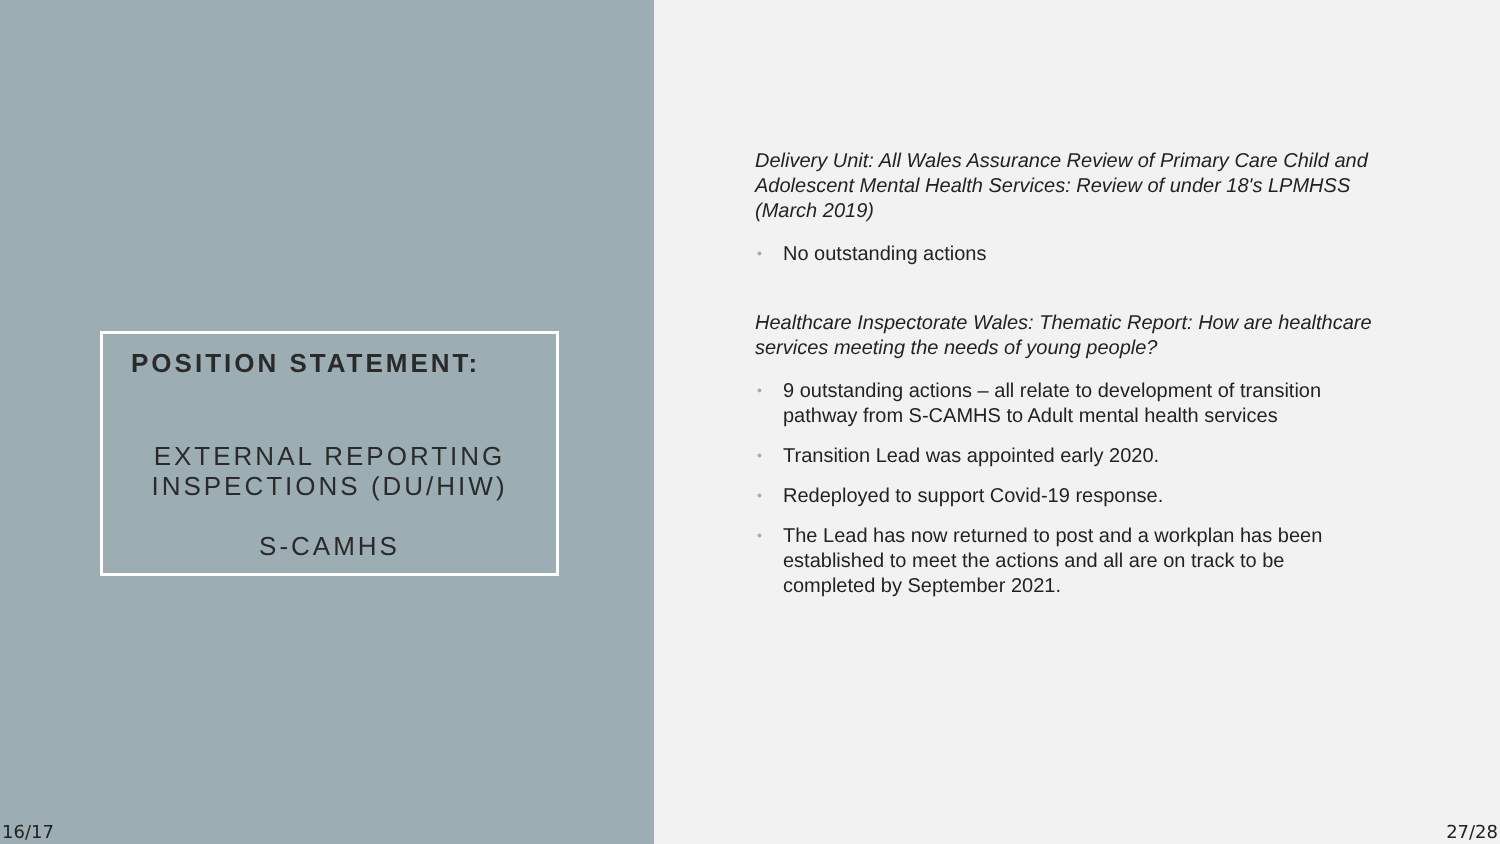POSITION STATEMENT:
EXTERNAL REPORTING
INSPECTIONS (DU/HIW)
S-CAMHS
16/17
Delivery Unit: All Wales Assurance Review of Primary Care Child and Adolescent Mental Health Services: Review of under 18's LPMHSS (March 2019)
• No outstanding actions
Healthcare Inspectorate Wales: Thematic Report: How are healthcare services meeting the needs of young people?
• 9 outstanding actions – all relate to development of transition pathway from S-CAMHS to Adult mental health services
• Transition Lead was appointed early 2020.
• Redeployed to support Covid-19 response.
• The Lead has now returned to post and a workplan has been established to meet the actions and all are on track to be completed by September 2021.
27/28